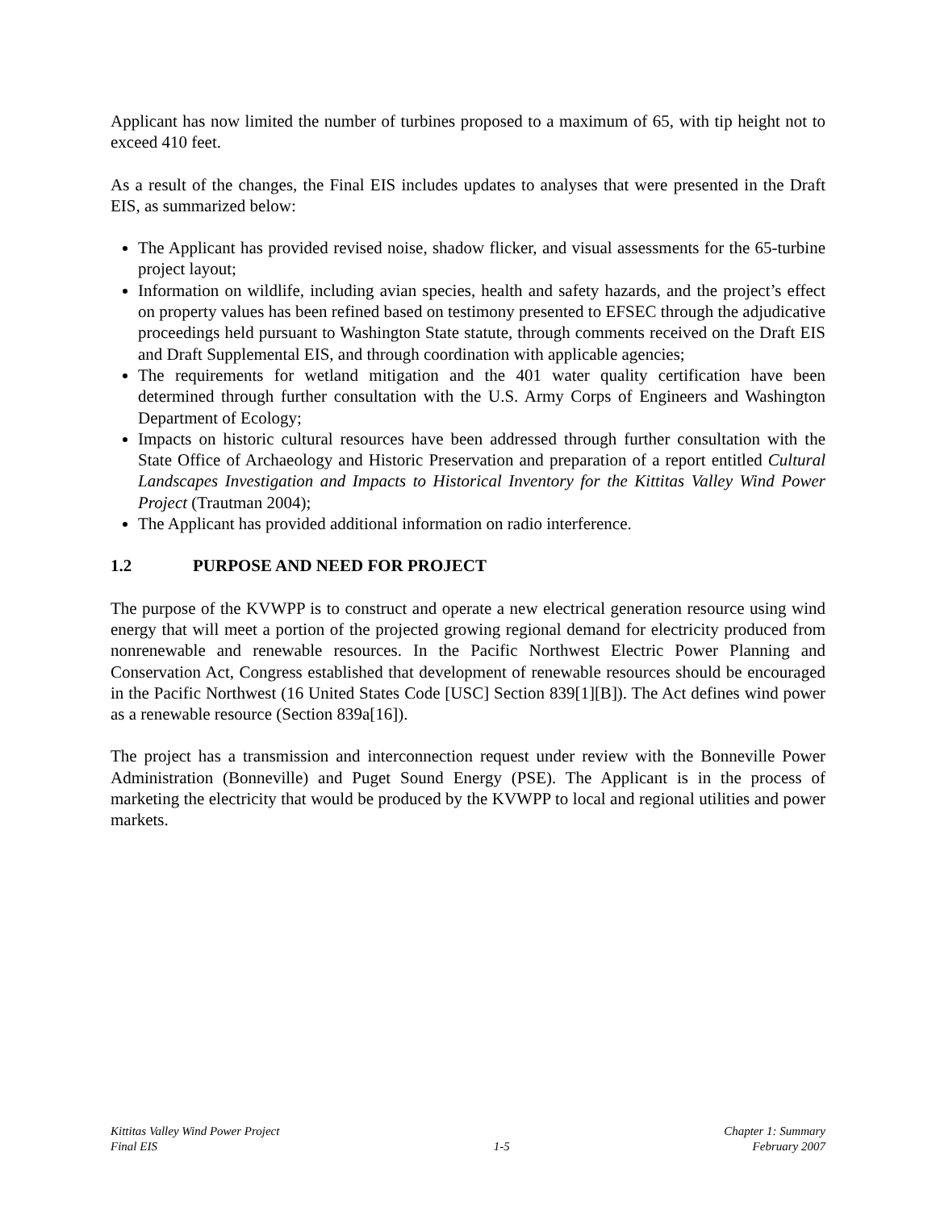Applicant has now limited the number of turbines proposed to a maximum of 65, with tip height not to exceed 410 feet.
As a result of the changes, the Final EIS includes updates to analyses that were presented in the Draft EIS, as summarized below:
The Applicant has provided revised noise, shadow flicker, and visual assessments for the 65-turbine project layout;
Information on wildlife, including avian species, health and safety hazards, and the project’s effect on property values has been refined based on testimony presented to EFSEC through the adjudicative proceedings held pursuant to Washington State statute, through comments received on the Draft EIS and Draft Supplemental EIS, and through coordination with applicable agencies;
The requirements for wetland mitigation and the 401 water quality certification have been determined through further consultation with the U.S. Army Corps of Engineers and Washington Department of Ecology;
Impacts on historic cultural resources have been addressed through further consultation with the State Office of Archaeology and Historic Preservation and preparation of a report entitled Cultural Landscapes Investigation and Impacts to Historical Inventory for the Kittitas Valley Wind Power Project (Trautman 2004);
The Applicant has provided additional information on radio interference.
1.2 PURPOSE AND NEED FOR PROJECT
The purpose of the KVWPP is to construct and operate a new electrical generation resource using wind energy that will meet a portion of the projected growing regional demand for electricity produced from nonrenewable and renewable resources. In the Pacific Northwest Electric Power Planning and Conservation Act, Congress established that development of renewable resources should be encouraged in the Pacific Northwest (16 United States Code [USC] Section 839[1][B]). The Act defines wind power as a renewable resource (Section 839a[16]).
The project has a transmission and interconnection request under review with the Bonneville Power Administration (Bonneville) and Puget Sound Energy (PSE). The Applicant is in the process of marketing the electricity that would be produced by the KVWPP to local and regional utilities and power markets.
Kittitas Valley Wind Power Project
Final EIS
1-5 Chapter 1: Summary
February 2007